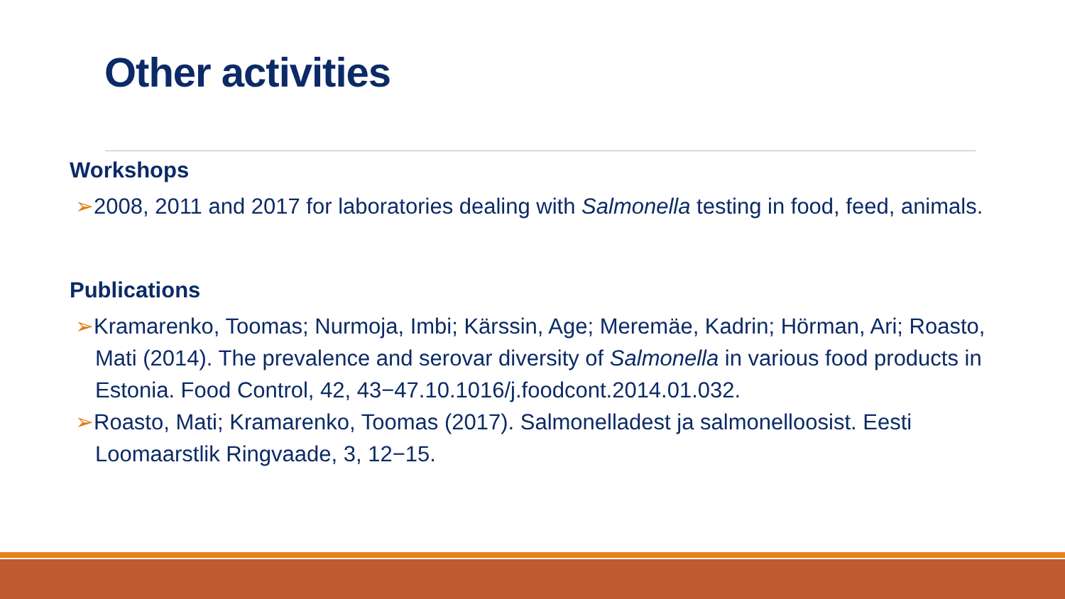Other activities
Workshops
➢2008, 2011 and 2017 for laboratories dealing with Salmonella testing in food, feed, animals.
Publications
➢Kramarenko, Toomas; Nurmoja, Imbi; Kärssin, Age; Meremäe, Kadrin; Hörman, Ari; Roasto, Mati (2014). The prevalence and serovar diversity of Salmonella in various food products in Estonia. Food Control, 42, 43−47.10.1016/j.foodcont.2014.01.032.
➢Roasto, Mati; Kramarenko, Toomas (2017). Salmonelladest ja salmonelloosist. Eesti Loomaarstlik Ringvaade, 3, 12−15.